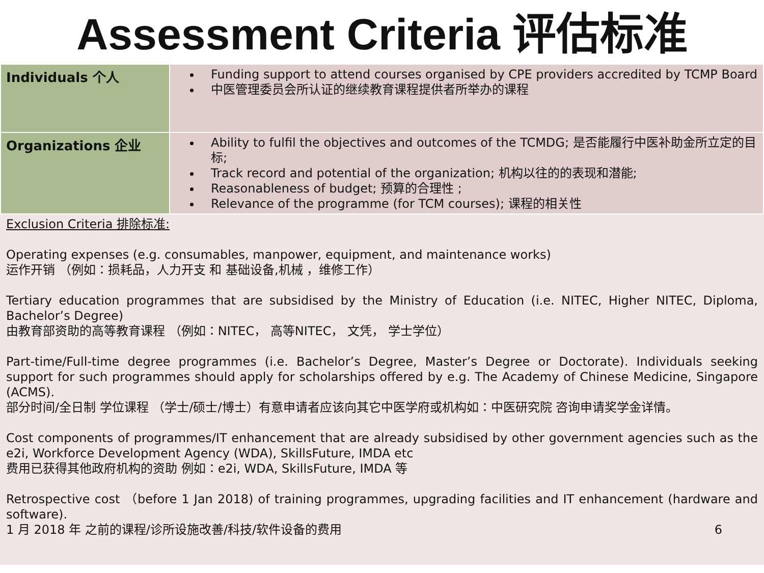Assessment Criteria 评估标准
| Individuals 个人 | Funding support to attend courses organised by CPE providers accredited by TCMP Board 中医管理委员会所认证的继续教育课程提供者所举办的课程 |
| Organizations 企业 | Ability to fulfil the objectives and outcomes of the TCMDG; 是否能履行中医补助金所立定的目标; Track record and potential of the organization; 机构以往的的表现和潜能; Reasonableness of budget; 预算的合理性 ; Relevance of the programme (for TCM courses); 课程的相关性 |
Exclusion Criteria 排除标准:
Operating expenses (e.g. consumables, manpower, equipment, and maintenance works)
运作开销 （例如：损耗品，人力开支 和 基础设备,机械 ，维修工作）
Tertiary education programmes that are subsidised by the Ministry of Education (i.e. NITEC, Higher NITEC, Diploma, Bachelor’s Degree)
由教育部资助的高等教育课程 （例如：NITEC， 高等NITEC， 文凭， 学士学位）
Part-time/Full-time degree programmes (i.e. Bachelor’s Degree, Master’s Degree or Doctorate). Individuals seeking support for such programmes should apply for scholarships offered by e.g. The Academy of Chinese Medicine, Singapore (ACMS).
部分时间/全日制 学位课程 （学士/硕士/博士）有意申请者应该向其它中医学府或机构如：中医研究院 咨询申请奖学金详情。
Cost components of programmes/IT enhancement that are already subsidised by other government agencies such as the e2i, Workforce Development Agency (WDA), SkillsFuture, IMDA etc
费用已获得其他政府机构的资助 例如：e2i, WDA, SkillsFuture, IMDA 等
Retrospective cost （before 1 Jan 2018) of training programmes, upgrading facilities and IT enhancement (hardware and software).
1 月 2018 年 之前的课程/诊所设施改善/科技/软件设备的费用 6